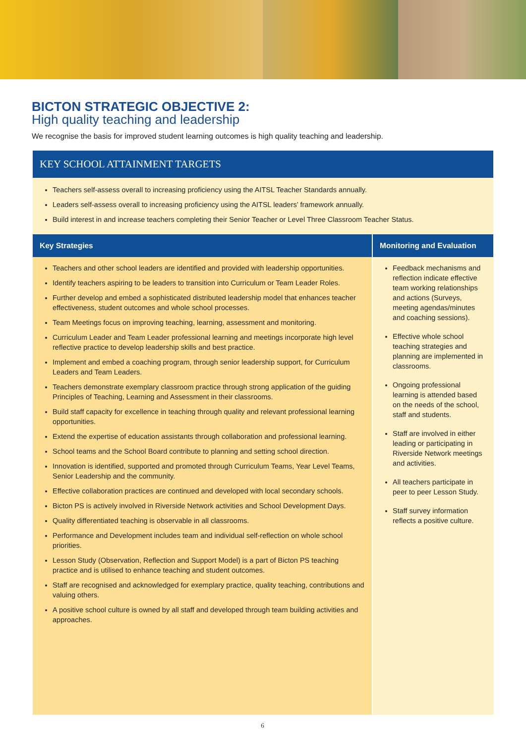BICTON STRATEGIC OBJECTIVE 2:
High quality teaching and leadership
We recognise the basis for improved student learning outcomes is high quality teaching and leadership.
KEY SCHOOL ATTAINMENT TARGETS
Teachers self-assess overall to increasing proficiency using the AITSL Teacher Standards annually.
Leaders self-assess overall to increasing proficiency using the AITSL leaders’ framework annually.
Build interest in and increase teachers completing their Senior Teacher or Level Three Classroom Teacher Status.
| Key Strategies | Monitoring and Evaluation |
| --- | --- |
| Teachers and other school leaders are identified and provided with leadership opportunities. Identify teachers aspiring to be leaders to transition into Curriculum or Team Leader Roles. Further develop and embed a sophisticated distributed leadership model that enhances teacher effectiveness, student outcomes and whole school processes. Team Meetings focus on improving teaching, learning, assessment and monitoring. Curriculum Leader and Team Leader professional learning and meetings incorporate high level reflective practice to develop leadership skills and best practice. Implement and embed a coaching program, through senior leadership support, for Curriculum Leaders and Team Leaders. Teachers demonstrate exemplary classroom practice through strong application of the guiding Principles of Teaching, Learning and Assessment in their classrooms. Build staff capacity for excellence in teaching through quality and relevant professional learning opportunities. Extend the expertise of education assistants through collaboration and professional learning. School teams and the School Board contribute to planning and setting school direction. Innovation is identified, supported and promoted through Curriculum Teams, Year Level Teams, Senior Leadership and the community. Effective collaboration practices are continued and developed with local secondary schools. Bicton PS is actively involved in Riverside Network activities and School Development Days. Quality differentiated teaching is observable in all classrooms. Performance and Development includes team and individual self-reflection on whole school priorities. Lesson Study (Observation, Reflection and Support Model) is a part of Bicton PS teaching practice and is utilised to enhance teaching and student outcomes. Staff are recognised and acknowledged for exemplary practice, quality teaching, contributions and valuing others. A positive school culture is owned by all staff and developed through team building activities and approaches. | Feedback mechanisms and reflection indicate effective team working relationships and actions (Surveys, meeting agendas/minutes and coaching sessions). Effective whole school teaching strategies and planning are implemented in classrooms. Ongoing professional learning is attended based on the needs of the school, staff and students. Staff are involved in either leading or participating in Riverside Network meetings and activities. All teachers participate in peer to peer Lesson Study. Staff survey information reflects a positive culture. |
6